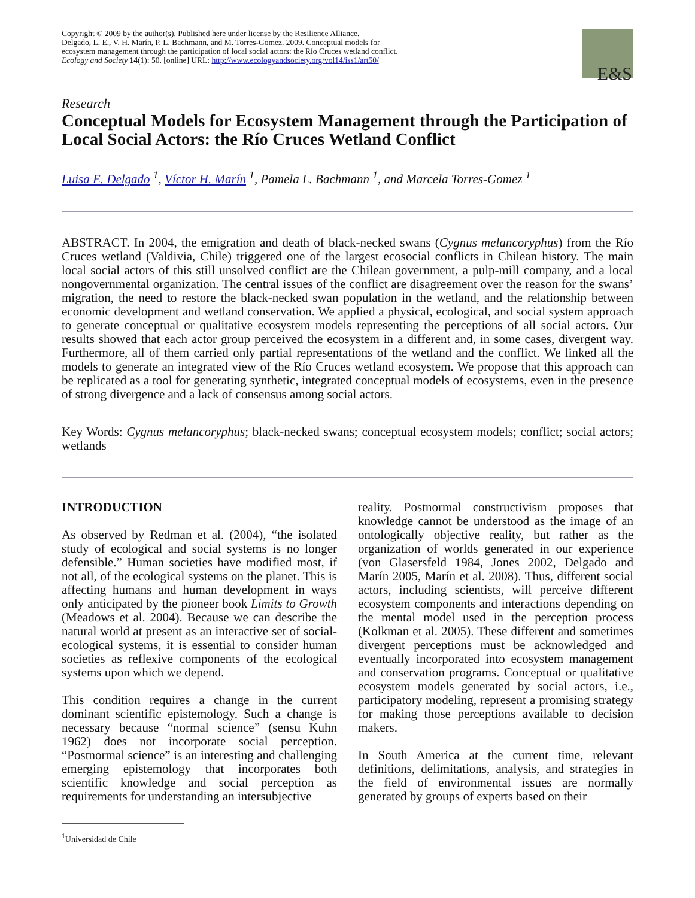Copyright © 2009 by the author(s). Published here under license by the Resilience Alliance.
Delgado, L. E., V. H. Marín, P. L. Bachmann, and M. Torres-Gomez. 2009. Conceptual models for
ecosystem management through the participation of local social actors: the Río Cruces wetland conflict.
Ecology and Society 14(1): 50. [online] URL: http://www.ecologyandsociety.org/vol14/iss1/art50/
E&S
Research
Conceptual Models for Ecosystem Management through the Participation of Local Social Actors: the Río Cruces Wetland Conflict
Luisa E. Delgado <sup>1</sup>, Víctor H. Marín <sup>1</sup>, Pamela L. Bachmann <sup>1</sup>, and Marcela Torres-Gomez <sup>1</sup>
ABSTRACT. In 2004, the emigration and death of black-necked swans (Cygnus melancoryphus) from the Río Cruces wetland (Valdivia, Chile) triggered one of the largest ecosocial conflicts in Chilean history. The main local social actors of this still unsolved conflict are the Chilean government, a pulp-mill company, and a local nongovernmental organization. The central issues of the conflict are disagreement over the reason for the swans’ migration, the need to restore the black-necked swan population in the wetland, and the relationship between economic development and wetland conservation. We applied a physical, ecological, and social system approach to generate conceptual or qualitative ecosystem models representing the perceptions of all social actors. Our results showed that each actor group perceived the ecosystem in a different and, in some cases, divergent way. Furthermore, all of them carried only partial representations of the wetland and the conflict. We linked all the models to generate an integrated view of the Río Cruces wetland ecosystem. We propose that this approach can be replicated as a tool for generating synthetic, integrated conceptual models of ecosystems, even in the presence of strong divergence and a lack of consensus among social actors.
Key Words: Cygnus melancoryphus; black-necked swans; conceptual ecosystem models; conflict; social actors; wetlands
INTRODUCTION
As observed by Redman et al. (2004), “the isolated study of ecological and social systems is no longer defensible.” Human societies have modified most, if not all, of the ecological systems on the planet. This is affecting humans and human development in ways only anticipated by the pioneer book Limits to Growth (Meadows et al. 2004). Because we can describe the natural world at present as an interactive set of social-ecological systems, it is essential to consider human societies as reflexive components of the ecological systems upon which we depend.
This condition requires a change in the current dominant scientific epistemology. Such a change is necessary because “normal science” (sensu Kuhn 1962) does not incorporate social perception. “Postnormal science” is an interesting and challenging emerging epistemology that incorporates both scientific knowledge and social perception as requirements for understanding an intersubjective
reality. Postnormal constructivism proposes that knowledge cannot be understood as the image of an ontologically objective reality, but rather as the organization of worlds generated in our experience (von Glasersfeld 1984, Jones 2002, Delgado and Marín 2005, Marín et al. 2008). Thus, different social actors, including scientists, will perceive different ecosystem components and interactions depending on the mental model used in the perception process (Kolkman et al. 2005). These different and sometimes divergent perceptions must be acknowledged and eventually incorporated into ecosystem management and conservation programs. Conceptual or qualitative ecosystem models generated by social actors, i.e., participatory modeling, represent a promising strategy for making those perceptions available to decision makers.
In South America at the current time, relevant definitions, delimitations, analysis, and strategies in the field of environmental issues are normally generated by groups of experts based on their
<sup>1</sup> Universidad de Chile